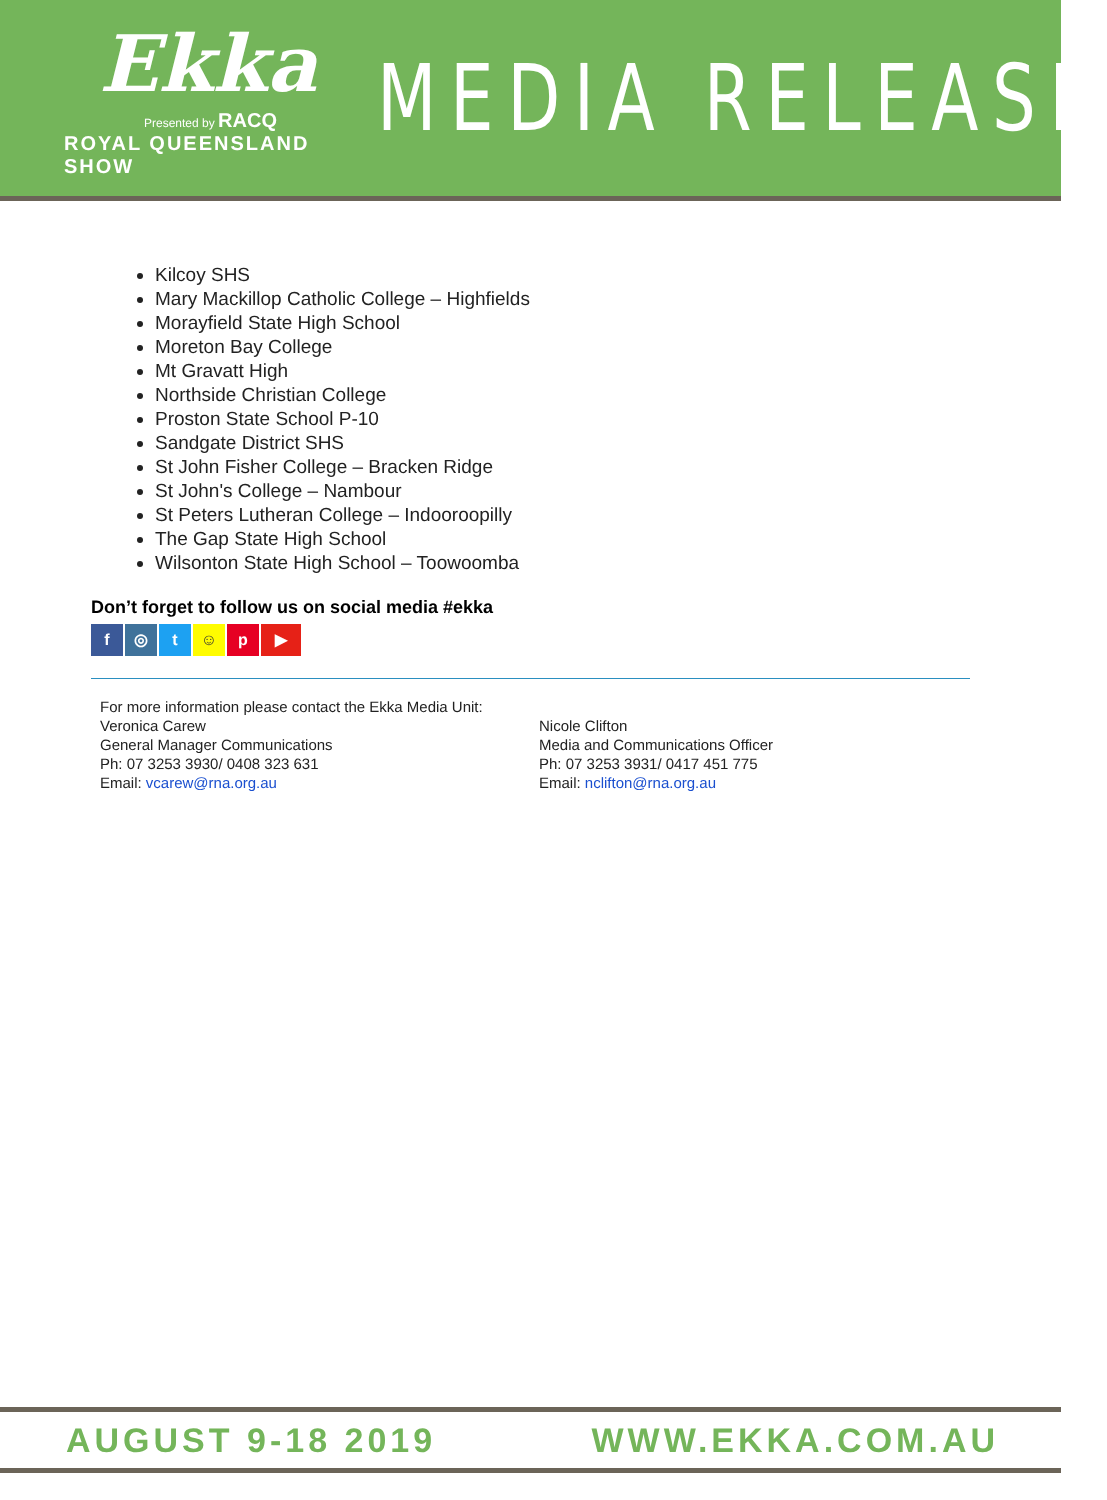Ekka
Presented by RACQ
ROYAL QUEENSLAND SHOW
MEDIA RELEASE
Kilcoy SHS
Mary Mackillop Catholic College – Highfields
Morayfield State High School
Moreton Bay College
Mt Gravatt High
Northside Christian College
Proston State School P-10
Sandgate District SHS
St John Fisher College – Bracken Ridge
St John's College – Nambour
St Peters Lutheran College – Indooroopilly
The Gap State High School
Wilsonton State High School – Toowoomba
Don’t forget to follow us on social media #ekka
f ◎ t ☺ p ▶
For more information please contact the Ekka Media Unit:
Veronica Carew
General Manager Communications
Ph: 07 3253 3930/ 0408 323 631
Email: vcarew@rna.org.au
Nicole Clifton
Media and Communications Officer
Ph: 07 3253 3931/ 0417 451 775
Email: nclifton@rna.org.au
AUGUST 9-18 2019 WWW.EKKA.COM.AU